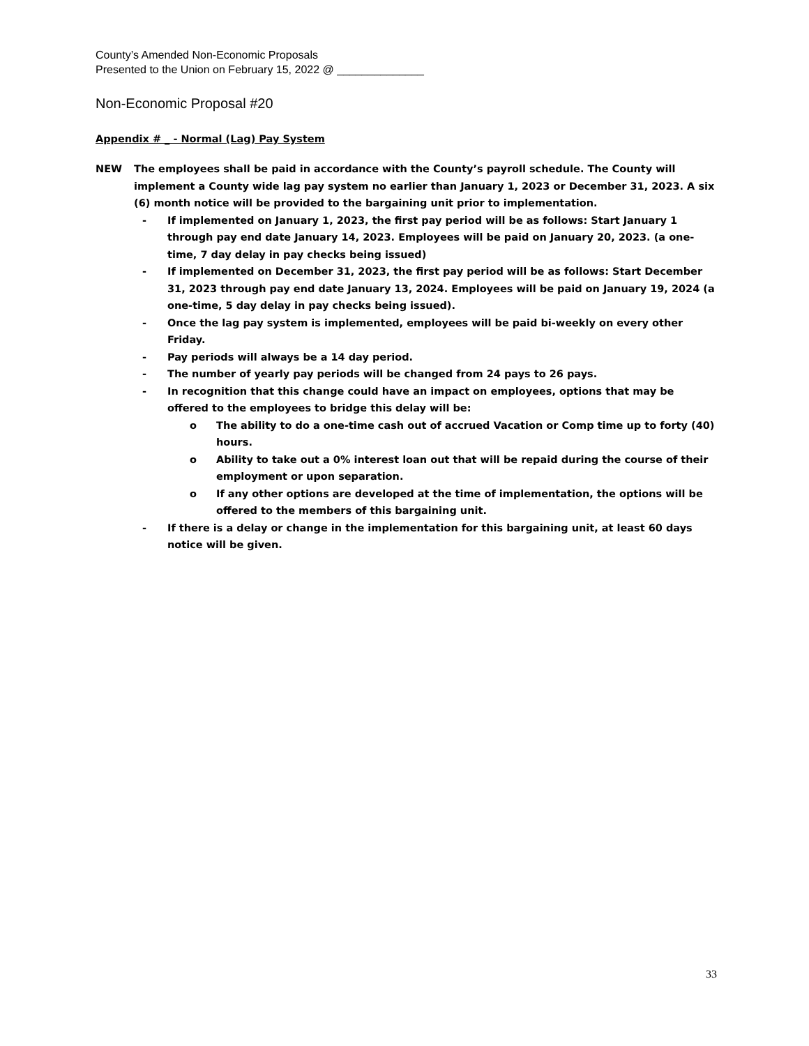County’s Amended Non-Economic Proposals
Presented to the Union on February 15, 2022 @ ______________
Non-Economic Proposal #20
Appendix # _ - Normal (Lag) Pay System
NEW The employees shall be paid in accordance with the County’s payroll schedule. The County will implement a County wide lag pay system no earlier than January 1, 2023 or December 31, 2023. A six (6) month notice will be provided to the bargaining unit prior to implementation.
- If implemented on January 1, 2023, the first pay period will be as follows: Start January 1 through pay end date January 14, 2023. Employees will be paid on January 20, 2023. (a one-time, 7 day delay in pay checks being issued)
- If implemented on December 31, 2023, the first pay period will be as follows: Start December 31, 2023 through pay end date January 13, 2024. Employees will be paid on January 19, 2024 (a one-time, 5 day delay in pay checks being issued).
- Once the lag pay system is implemented, employees will be paid bi-weekly on every other Friday.
- Pay periods will always be a 14 day period.
- The number of yearly pay periods will be changed from 24 pays to 26 pays.
- In recognition that this change could have an impact on employees, options that may be offered to the employees to bridge this delay will be:
o The ability to do a one-time cash out of accrued Vacation or Comp time up to forty (40) hours.
o Ability to take out a 0% interest loan out that will be repaid during the course of their employment or upon separation.
o If any other options are developed at the time of implementation, the options will be offered to the members of this bargaining unit.
- If there is a delay or change in the implementation for this bargaining unit, at least 60 days notice will be given.
33